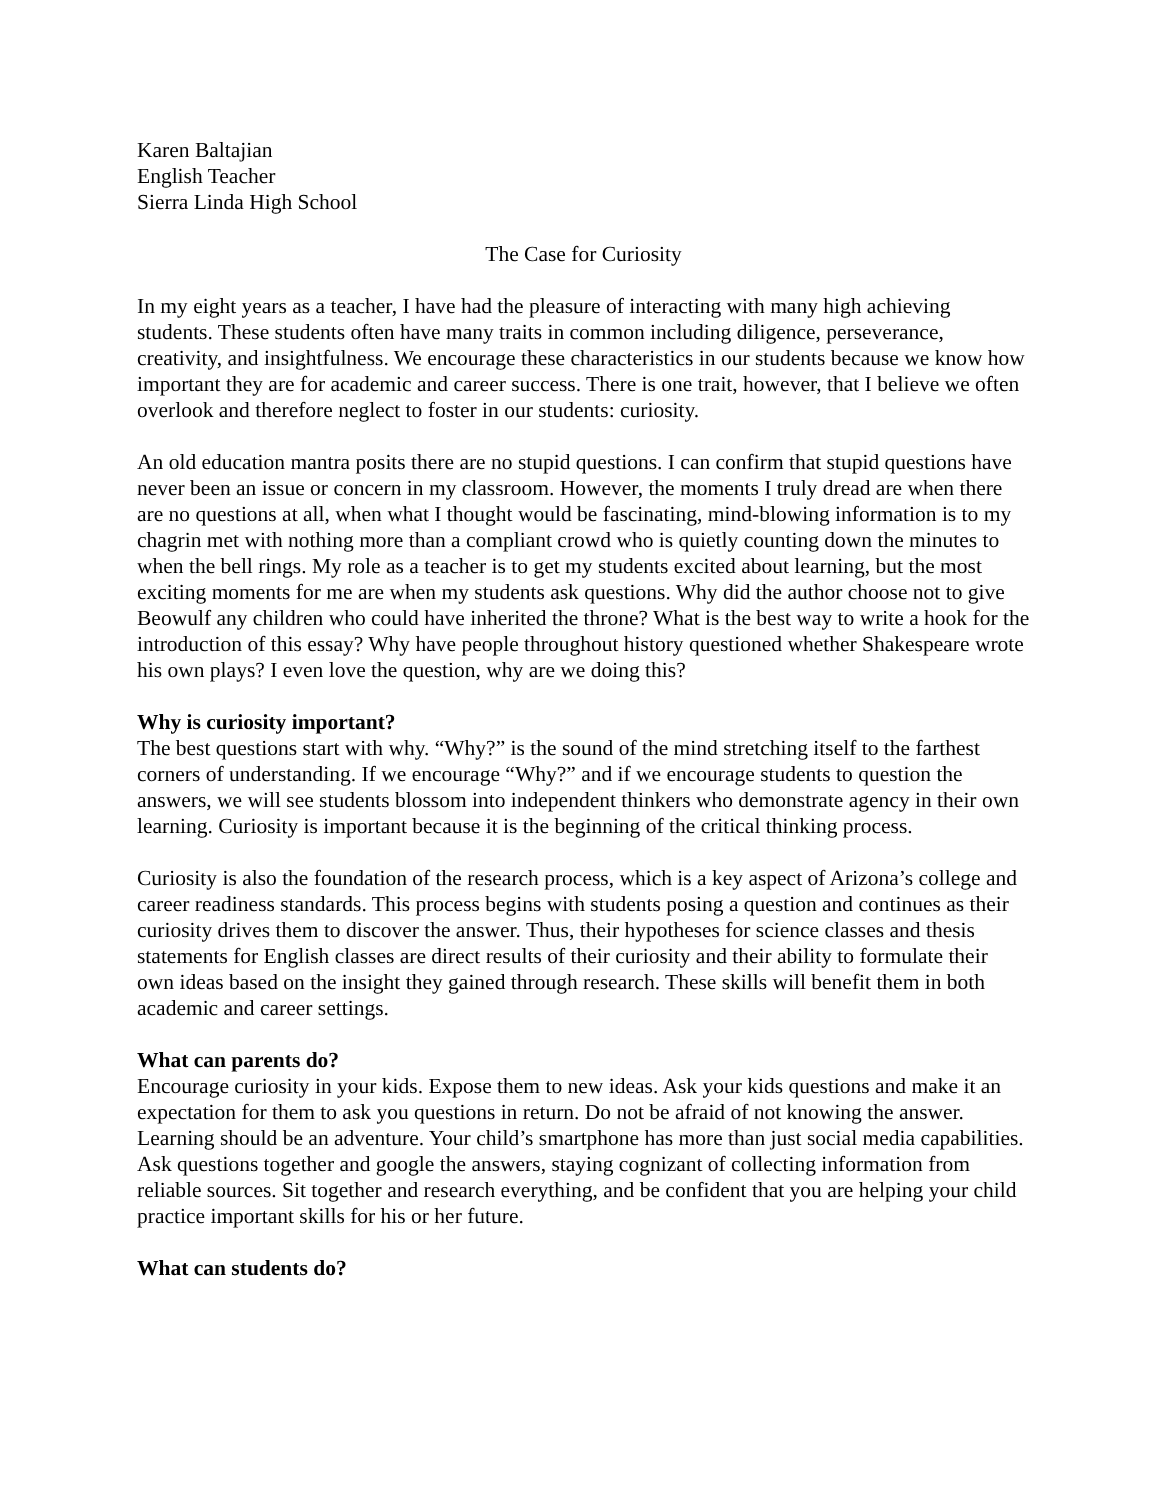Karen Baltajian
English Teacher
Sierra Linda High School
The Case for Curiosity
In my eight years as a teacher, I have had the pleasure of interacting with many high achieving students. These students often have many traits in common including diligence, perseverance, creativity, and insightfulness. We encourage these characteristics in our students because we know how important they are for academic and career success. There is one trait, however, that I believe we often overlook and therefore neglect to foster in our students: curiosity.
An old education mantra posits there are no stupid questions. I can confirm that stupid questions have never been an issue or concern in my classroom. However, the moments I truly dread are when there are no questions at all, when what I thought would be fascinating, mind-blowing information is to my chagrin met with nothing more than a compliant crowd who is quietly counting down the minutes to when the bell rings. My role as a teacher is to get my students excited about learning, but the most exciting moments for me are when my students ask questions. Why did the author choose not to give Beowulf any children who could have inherited the throne? What is the best way to write a hook for the introduction of this essay? Why have people throughout history questioned whether Shakespeare wrote his own plays? I even love the question, why are we doing this?
Why is curiosity important?
The best questions start with why. “Why?” is the sound of the mind stretching itself to the farthest corners of understanding. If we encourage “Why?” and if we encourage students to question the answers, we will see students blossom into independent thinkers who demonstrate agency in their own learning. Curiosity is important because it is the beginning of the critical thinking process.
Curiosity is also the foundation of the research process, which is a key aspect of Arizona’s college and career readiness standards. This process begins with students posing a question and continues as their curiosity drives them to discover the answer. Thus, their hypotheses for science classes and thesis statements for English classes are direct results of their curiosity and their ability to formulate their own ideas based on the insight they gained through research. These skills will benefit them in both academic and career settings.
What can parents do?
Encourage curiosity in your kids. Expose them to new ideas. Ask your kids questions and make it an expectation for them to ask you questions in return. Do not be afraid of not knowing the answer. Learning should be an adventure. Your child’s smartphone has more than just social media capabilities. Ask questions together and google the answers, staying cognizant of collecting information from reliable sources. Sit together and research everything, and be confident that you are helping your child practice important skills for his or her future.
What can students do?